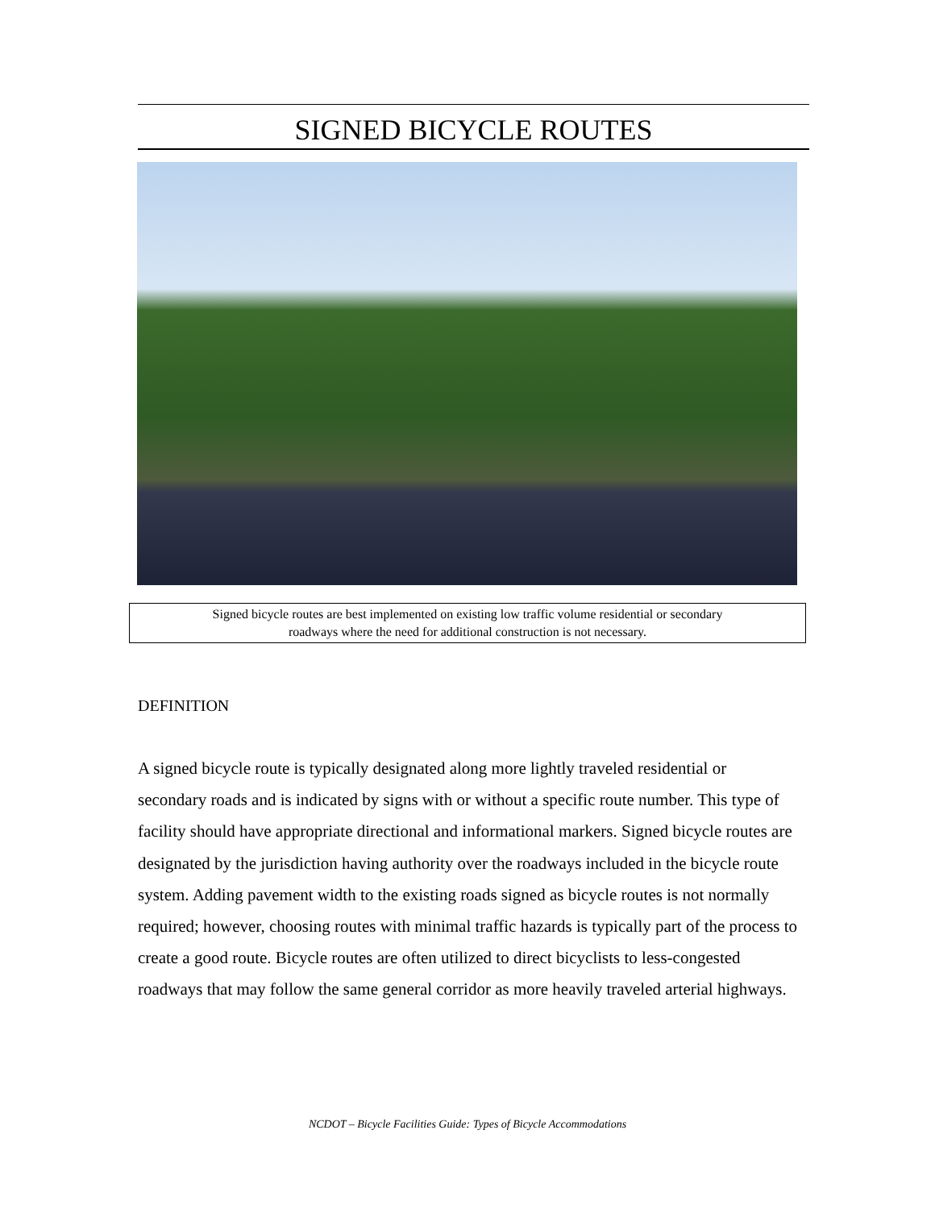SIGNED BICYCLE ROUTES
Signed bicycle routes are best implemented on existing low traffic volume residential or secondary
roadways where the need for additional construction is not necessary.
DEFINITION
A signed bicycle route is typically designated along more lightly traveled residential or secondary roads and is indicated by signs with or without a specific route number. This type of facility should have appropriate directional and informational markers. Signed bicycle routes are designated by the jurisdiction having authority over the roadways included in the bicycle route system. Adding pavement width to the existing roads signed as bicycle routes is not normally required; however, choosing routes with minimal traffic hazards is typically part of the process to create a good route. Bicycle routes are often utilized to direct bicyclists to less-congested roadways that may follow the same general corridor as more heavily traveled arterial highways.
NCDOT – Bicycle Facilities Guide: Types of Bicycle Accommodations